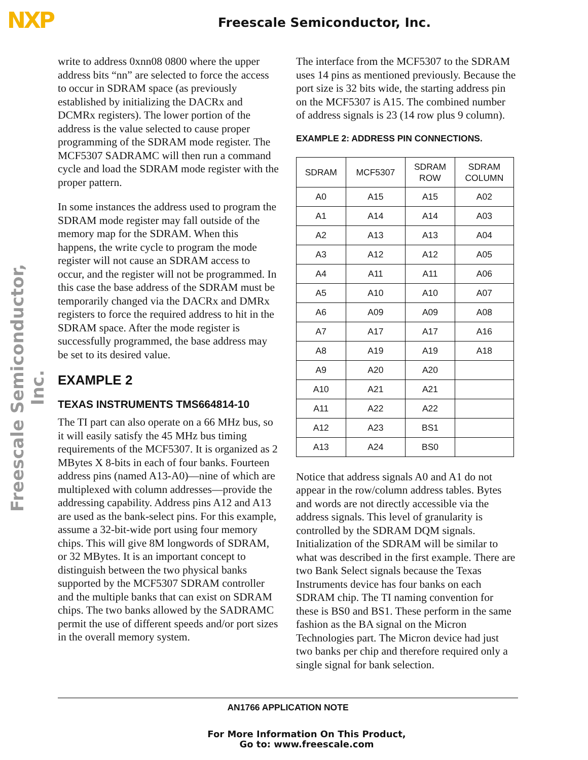NXP
Freescale Semiconductor, Inc.
Freescale Semiconductor, Inc.
write to address 0xnn08 0800 where the upper address bits “nn” are selected to force the access to occur in SDRAM space (as previously established by initializing the DACRx and DCMRx registers). The lower portion of the address is the value selected to cause proper programming of the SDRAM mode register. The MCF5307 SADRAMC will then run a command cycle and load the SDRAM mode register with the proper pattern.
In some instances the address used to program the SDRAM mode register may fall outside of the memory map for the SDRAM. When this happens, the write cycle to program the mode register will not cause an SDRAM access to occur, and the register will not be programmed. In this case the base address of the SDRAM must be temporarily changed via the DACRx and DMRx registers to force the required address to hit in the SDRAM space. After the mode register is successfully programmed, the base address may be set to its desired value.
EXAMPLE 2
TEXAS INSTRUMENTS TMS664814-10
The TI part can also operate on a 66 MHz bus, so it will easily satisfy the 45 MHz bus timing requirements of the MCF5307. It is organized as 2 MBytes X 8-bits in each of four banks. Fourteen address pins (named A13-A0)—nine of which are multiplexed with column addresses—provide the addressing capability. Address pins A12 and A13 are used as the bank-select pins. For this example, assume a 32-bit-wide port using four memory chips. This will give 8M longwords of SDRAM, or 32 MBytes. It is an important concept to distinguish between the two physical banks supported by the MCF5307 SDRAM controller and the multiple banks that can exist on SDRAM chips. The two banks allowed by the SADRAMC permit the use of different speeds and/or port sizes in the overall memory system.
The interface from the MCF5307 to the SDRAM uses 14 pins as mentioned previously. Because the port size is 32 bits wide, the starting address pin on the MCF5307 is A15. The combined number of address signals is 23 (14 row plus 9 column).
EXAMPLE 2: ADDRESS PIN CONNECTIONS.
| SDRAM | MCF5307 | SDRAM ROW | SDRAM COLUMN |
| --- | --- | --- | --- |
| A0 | A15 | A15 | A02 |
| A1 | A14 | A14 | A03 |
| A2 | A13 | A13 | A04 |
| A3 | A12 | A12 | A05 |
| A4 | A11 | A11 | A06 |
| A5 | A10 | A10 | A07 |
| A6 | A09 | A09 | A08 |
| A7 | A17 | A17 | A16 |
| A8 | A19 | A19 | A18 |
| A9 | A20 | A20 | |
| A10 | A21 | A21 | |
| A11 | A22 | A22 | |
| A12 | A23 | BS1 | |
| A13 | A24 | BS0 | |
Notice that address signals A0 and A1 do not appear in the row/column address tables. Bytes and words are not directly accessible via the address signals. This level of granularity is controlled by the SDRAM DQM signals. Initialization of the SDRAM will be similar to what was described in the first example. There are two Bank Select signals because the Texas Instruments device has four banks on each SDRAM chip. The TI naming convention for these is BS0 and BS1. These perform in the same fashion as the BA signal on the Micron Technologies part. The Micron device had just two banks per chip and therefore required only a single signal for bank selection.
AN1766 APPLICATION NOTE
For More Information On This Product,
Go to: www.freescale.com